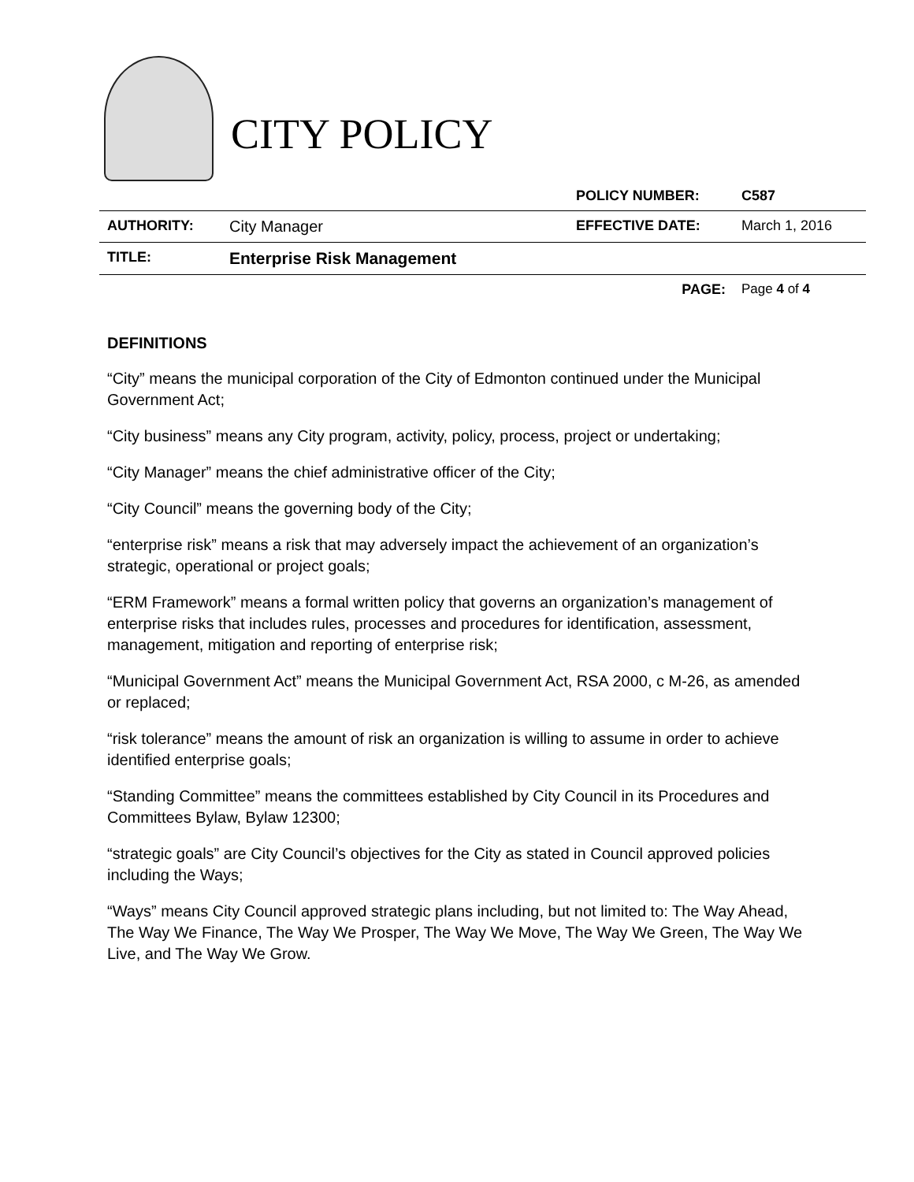CITY POLICY
| | | POLICY NUMBER: | C587 |
| AUTHORITY: | City Manager | EFFECTIVE DATE: | March 1, 2016 |
| TITLE: | Enterprise Risk Management | | |
| | | PAGE: | Page 4 of 4 |
DEFINITIONS
“City” means the municipal corporation of the City of Edmonton continued under the Municipal Government Act;
“City business” means any City program, activity, policy, process, project or undertaking;
“City Manager” means the chief administrative officer of the City;
“City Council” means the governing body of the City;
“enterprise risk” means a risk that may adversely impact the achievement of an organization’s strategic, operational or project goals;
“ERM Framework” means a formal written policy that governs an organization’s management of enterprise risks that includes rules, processes and procedures for identification, assessment, management, mitigation and reporting of enterprise risk;
“Municipal Government Act” means the Municipal Government Act, RSA 2000, c M-26, as amended or replaced;
“risk tolerance” means the amount of risk an organization is willing to assume in order to achieve identified enterprise goals;
“Standing Committee” means the committees established by City Council in its Procedures and Committees Bylaw, Bylaw 12300;
“strategic goals” are City Council’s objectives for the City as stated in Council approved policies including the Ways;
“Ways” means City Council approved strategic plans including, but not limited to: The Way Ahead, The Way We Finance, The Way We Prosper, The Way We Move, The Way We Green, The Way We Live, and The Way We Grow.